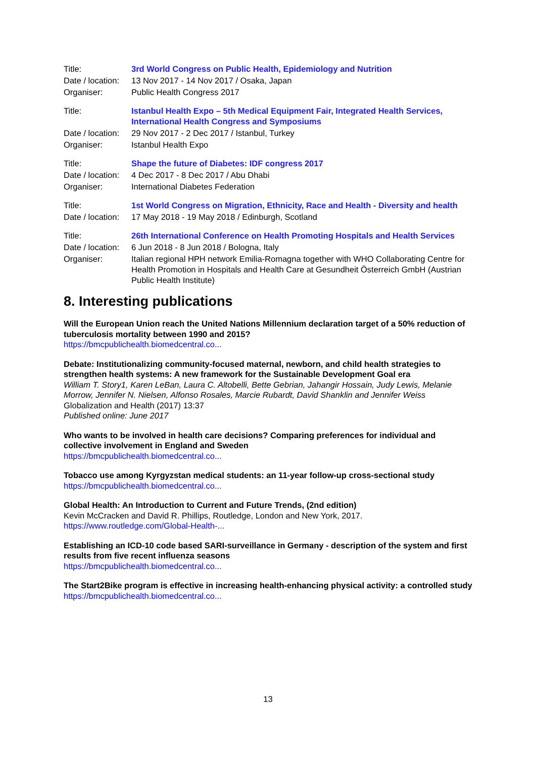| Title: | 3rd World Congress on Public Health, Epidemiology and Nutrition |
| Date / location: | 13 Nov 2017 - 14 Nov 2017 / Osaka, Japan |
| Organiser: | Public Health Congress 2017 |
| Title: | Istanbul Health Expo – 5th Medical Equipment Fair, Integrated Health Services, International Health Congress and Symposiums |
| Date / location: | 29 Nov 2017 - 2 Dec 2017 / Istanbul, Turkey |
| Organiser: | Istanbul Health Expo |
| Title: | Shape the future of Diabetes: IDF congress 2017 |
| Date / location: | 4 Dec 2017 - 8 Dec 2017 / Abu Dhabi |
| Organiser: | International Diabetes Federation |
| Title: | 1st World Congress on Migration, Ethnicity, Race and Health - Diversity and health |
| Date / location: | 17 May 2018 - 19 May 2018 / Edinburgh, Scotland |
| Title: | 26th International Conference on Health Promoting Hospitals and Health Services |
| Date / location: | 6 Jun 2018 - 8 Jun 2018 / Bologna, Italy |
| Organiser: | Italian regional HPH network Emilia-Romagna together with WHO Collaborating Centre for Health Promotion in Hospitals and Health Care at Gesundheit Österreich GmbH (Austrian Public Health Institute) |
8. Interesting publications
Will the European Union reach the United Nations Millennium declaration target of a 50% reduction of tuberculosis mortality between 1990 and 2015?
https://bmcpublichealth.biomedcentral.co...
Debate: Institutionalizing community-focused maternal, newborn, and child health strategies to strengthen health systems: A new framework for the Sustainable Development Goal era
William T. Story1, Karen LeBan, Laura C. Altobelli, Bette Gebrian, Jahangir Hossain, Judy Lewis, Melanie Morrow, Jennifer N. Nielsen, Alfonso Rosales, Marcie Rubardt, David Shanklin and Jennifer Weiss
Globalization and Health (2017) 13:37
Published online: June 2017
Who wants to be involved in health care decisions? Comparing preferences for individual and collective involvement in England and Sweden
https://bmcpublichealth.biomedcentral.co...
Tobacco use among Kyrgyzstan medical students: an 11-year follow-up cross-sectional study
https://bmcpublichealth.biomedcentral.co...
Global Health: An Introduction to Current and Future Trends, (2nd edition)
Kevin McCracken and David R. Phillips, Routledge, London and New York, 2017.
https://www.routledge.com/Global-Health-...
Establishing an ICD-10 code based SARI-surveillance in Germany - description of the system and first results from five recent influenza seasons
https://bmcpublichealth.biomedcentral.co...
The Start2Bike program is effective in increasing health-enhancing physical activity: a controlled study
https://bmcpublichealth.biomedcentral.co...
13